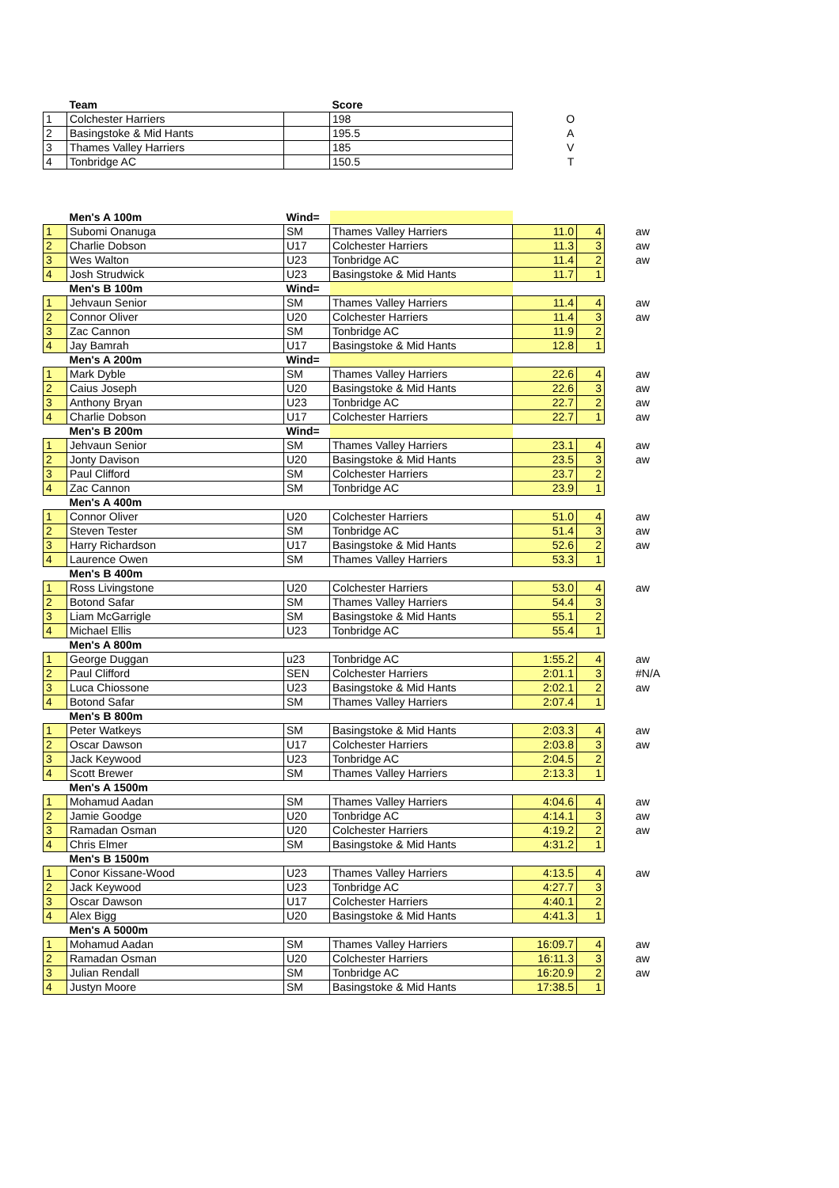| | Team | | Score | |
| --- | --- | --- | --- | --- |
| 1 | Colchester Harriers | | 198 | O |
| 2 | Basingstoke & Mid Hants | | 195.5 | A |
| 3 | Thames Valley Harriers | | 185 | V |
| 4 | Tonbridge AC | | 150.5 | T |
| | Men's A 100m | Wind= | | | | | |
| --- | --- | --- | --- | --- | --- | --- | --- |
| 1 | Subomi Onanuga | SM | Thames Valley Harriers | 11.0 | 4 | | aw |
| 2 | Charlie Dobson | U17 | Colchester Harriers | 11.3 | 3 | | aw |
| 3 | Wes Walton | U23 | Tonbridge AC | 11.4 | 2 | | aw |
| 4 | Josh Strudwick | U23 | Basingstoke & Mid Hants | 11.7 | 1 | | |
| | Men's B 100m | Wind= | | | | | |
| 1 | Jehvaun Senior | SM | Thames Valley Harriers | 11.4 | 4 | | aw |
| 2 | Connor Oliver | U20 | Colchester Harriers | 11.4 | 3 | | aw |
| 3 | Zac Cannon | SM | Tonbridge AC | 11.9 | 2 | | |
| 4 | Jay Bamrah | U17 | Basingstoke & Mid Hants | 12.8 | 1 | | |
| | Men's A 200m | Wind= | | | | | |
| 1 | Mark Dyble | SM | Thames Valley Harriers | 22.6 | 4 | | aw |
| 2 | Caius Joseph | U20 | Basingstoke & Mid Hants | 22.6 | 3 | | aw |
| 3 | Anthony Bryan | U23 | Tonbridge AC | 22.7 | 2 | | aw |
| 4 | Charlie Dobson | U17 | Colchester Harriers | 22.7 | 1 | | aw |
| | Men's B 200m | Wind= | | | | | |
| 1 | Jehvaun Senior | SM | Thames Valley Harriers | 23.1 | 4 | | aw |
| 2 | Jonty Davison | U20 | Basingstoke & Mid Hants | 23.5 | 3 | | aw |
| 3 | Paul Clifford | SM | Colchester Harriers | 23.7 | 2 | | |
| 4 | Zac Cannon | SM | Tonbridge AC | 23.9 | 1 | | |
| | Men's A 400m | | | | | | |
| 1 | Connor Oliver | U20 | Colchester Harriers | 51.0 | 4 | | aw |
| 2 | Steven Tester | SM | Tonbridge AC | 51.4 | 3 | | aw |
| 3 | Harry Richardson | U17 | Basingstoke & Mid Hants | 52.6 | 2 | | aw |
| 4 | Laurence Owen | SM | Thames Valley Harriers | 53.3 | 1 | | |
| | Men's B 400m | | | | | | |
| 1 | Ross Livingstone | U20 | Colchester Harriers | 53.0 | 4 | | aw |
| 2 | Botond Safar | SM | Thames Valley Harriers | 54.4 | 3 | | |
| 3 | Liam McGarrigle | SM | Basingstoke & Mid Hants | 55.1 | 2 | | |
| 4 | Michael Ellis | U23 | Tonbridge AC | 55.4 | 1 | | |
| | Men's A 800m | | | | | | |
| 1 | George Duggan | u23 | Tonbridge AC | 1:55.2 | 4 | | aw |
| 2 | Paul Clifford | SEN | Colchester Harriers | 2:01.1 | 3 | | #N/A |
| 3 | Luca Chiossone | U23 | Basingstoke & Mid Hants | 2:02.1 | 2 | | aw |
| 4 | Botond Safar | SM | Thames Valley Harriers | 2:07.4 | 1 | | |
| | Men's B 800m | | | | | | |
| 1 | Peter Watkeys | SM | Basingstoke & Mid Hants | 2:03.3 | 4 | | aw |
| 2 | Oscar Dawson | U17 | Colchester Harriers | 2:03.8 | 3 | | aw |
| 3 | Jack Keywood | U23 | Tonbridge AC | 2:04.5 | 2 | | |
| 4 | Scott Brewer | SM | Thames Valley Harriers | 2:13.3 | 1 | | |
| | Men's A 1500m | | | | | | |
| 1 | Mohamud Aadan | SM | Thames Valley Harriers | 4:04.6 | 4 | | aw |
| 2 | Jamie Goodge | U20 | Tonbridge AC | 4:14.1 | 3 | | aw |
| 3 | Ramadan Osman | U20 | Colchester Harriers | 4:19.2 | 2 | | aw |
| 4 | Chris Elmer | SM | Basingstoke & Mid Hants | 4:31.2 | 1 | | |
| | Men's B 1500m | | | | | | |
| 1 | Conor Kissane-Wood | U23 | Thames Valley Harriers | 4:13.5 | 4 | | aw |
| 2 | Jack Keywood | U23 | Tonbridge AC | 4:27.7 | 3 | | |
| 3 | Oscar Dawson | U17 | Colchester Harriers | 4:40.1 | 2 | | |
| 4 | Alex Bigg | U20 | Basingstoke & Mid Hants | 4:41.3 | 1 | | |
| | Men's A 5000m | | | | | | |
| 1 | Mohamud Aadan | SM | Thames Valley Harriers | 16:09.7 | 4 | | aw |
| 2 | Ramadan Osman | U20 | Colchester Harriers | 16:11.3 | 3 | | aw |
| 3 | Julian Rendall | SM | Tonbridge AC | 16:20.9 | 2 | | aw |
| 4 | Justyn Moore | SM | Basingstoke & Mid Hants | 17:38.5 | 1 | | |